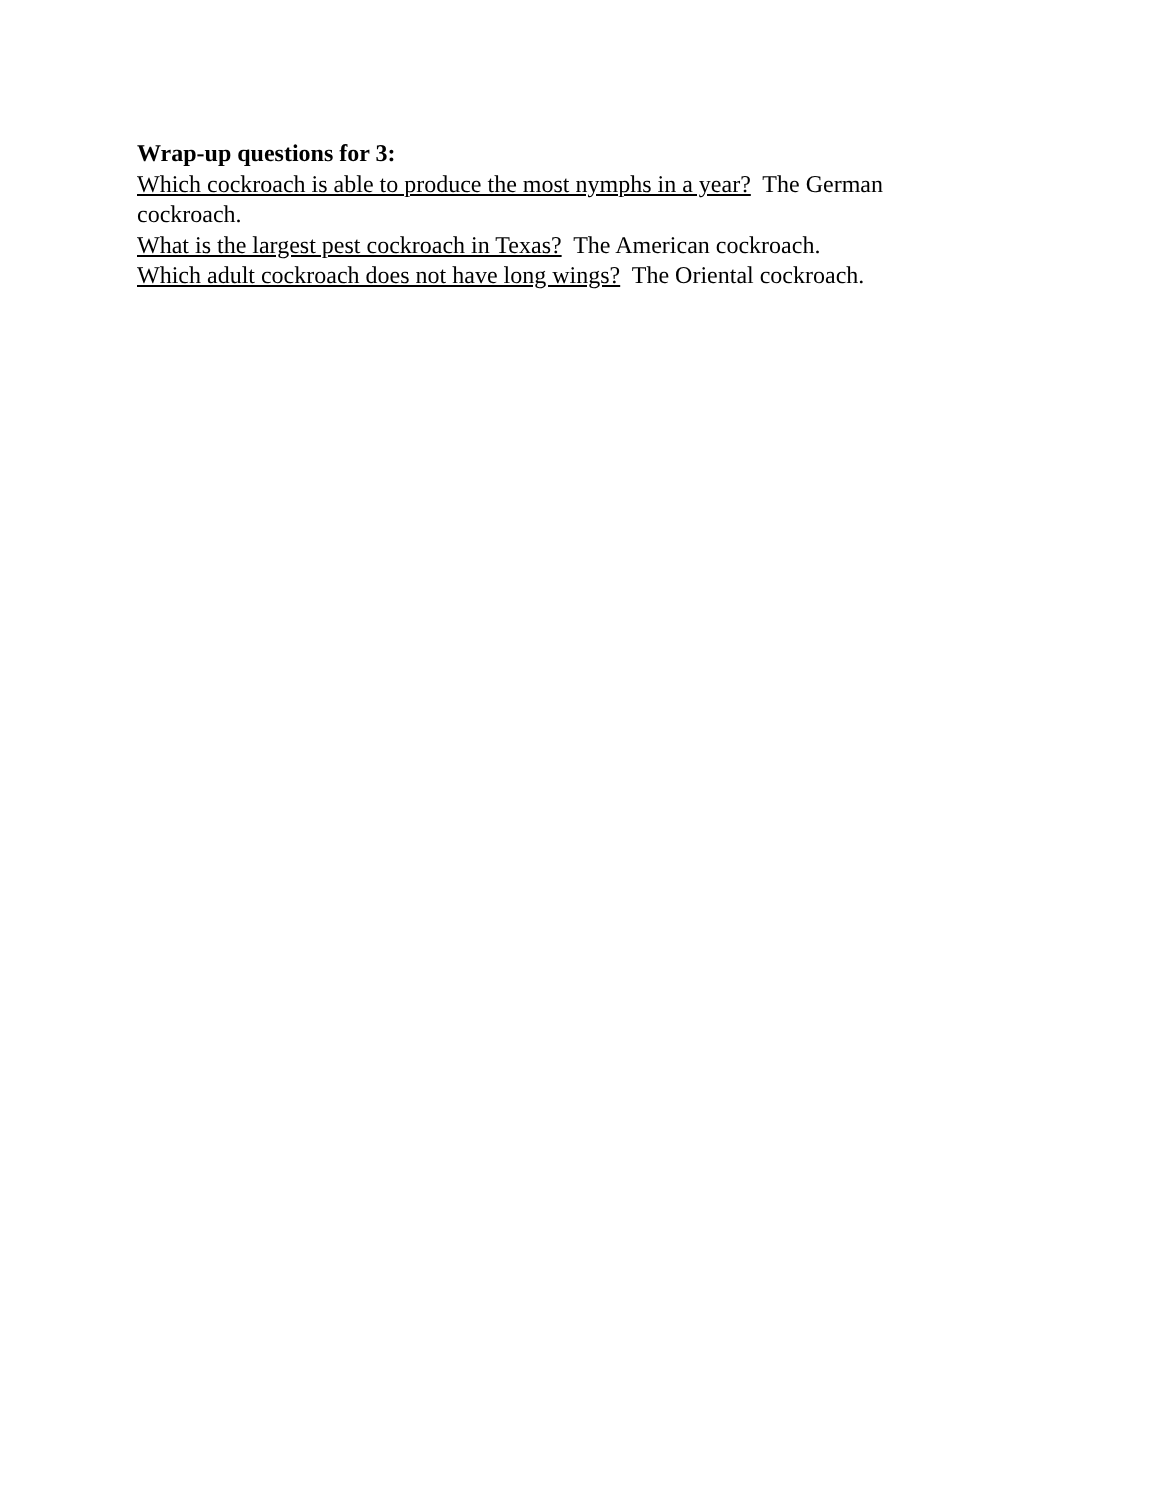Wrap-up questions for 3:
Which cockroach is able to produce the most nymphs in a year? The German cockroach.
What is the largest pest cockroach in Texas? The American cockroach.
Which adult cockroach does not have long wings? The Oriental cockroach.